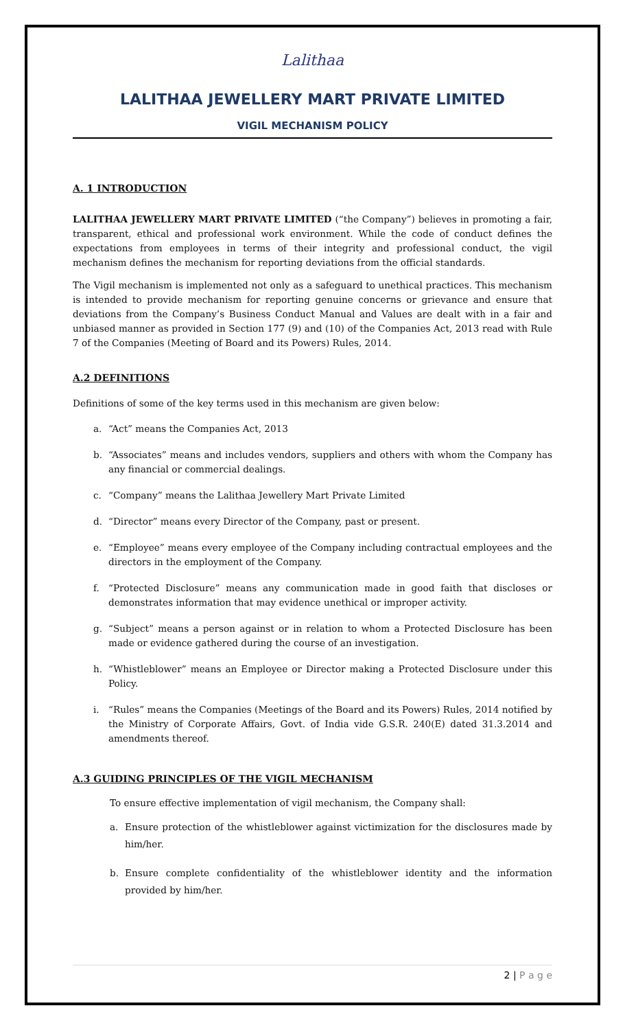Lalithaa
LALITHAA JEWELLERY MART PRIVATE LIMITED
VIGIL MECHANISM POLICY
A. 1 INTRODUCTION
LALITHAA JEWELLERY MART PRIVATE LIMITED (“the Company”) believes in promoting a fair, transparent, ethical and professional work environment. While the code of conduct defines the expectations from employees in terms of their integrity and professional conduct, the vigil mechanism defines the mechanism for reporting deviations from the official standards.
The Vigil mechanism is implemented not only as a safeguard to unethical practices. This mechanism is intended to provide mechanism for reporting genuine concerns or grievance and ensure that deviations from the Company’s Business Conduct Manual and Values are dealt with in a fair and unbiased manner as provided in Section 177 (9) and (10) of the Companies Act, 2013 read with Rule 7 of the Companies (Meeting of Board and its Powers) Rules, 2014.
A.2 DEFINITIONS
Definitions of some of the key terms used in this mechanism are given below:
a. “Act” means the Companies Act, 2013
b. “Associates” means and includes vendors, suppliers and others with whom the Company has any financial or commercial dealings.
c. “Company” means the Lalithaa Jewellery Mart Private Limited
d. “Director” means every Director of the Company, past or present.
e. “Employee” means every employee of the Company including contractual employees and the directors in the employment of the Company.
f. “Protected Disclosure” means any communication made in good faith that discloses or demonstrates information that may evidence unethical or improper activity.
g. “Subject” means a person against or in relation to whom a Protected Disclosure has been made or evidence gathered during the course of an investigation.
h. “Whistleblower” means an Employee or Director making a Protected Disclosure under this Policy.
i. “Rules” means the Companies (Meetings of the Board and its Powers) Rules, 2014 notified by the Ministry of Corporate Affairs, Govt. of India vide G.S.R. 240(E) dated 31.3.2014 and amendments thereof.
A.3 GUIDING PRINCIPLES OF THE VIGIL MECHANISM
To ensure effective implementation of vigil mechanism, the Company shall:
a. Ensure protection of the whistleblower against victimization for the disclosures made by him/her.
b. Ensure complete confidentiality of the whistleblower identity and the information provided by him/her.
2 | P a g e